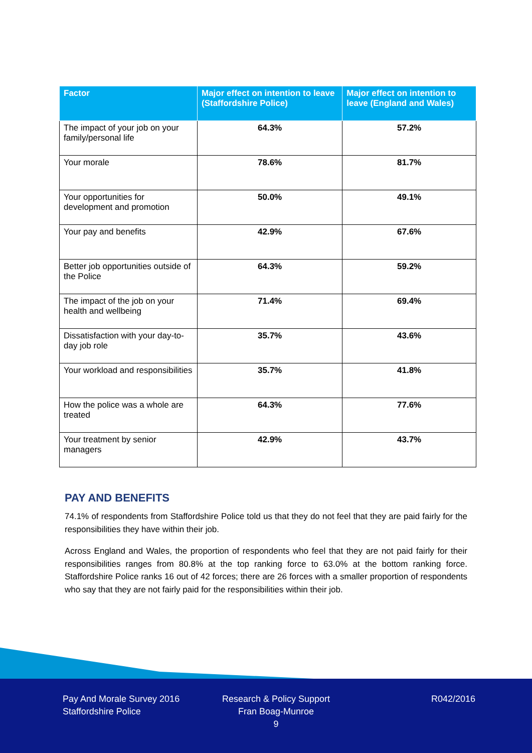| Factor | Major effect on intention to leave (Staffordshire Police) | Major effect on intention to leave (England and Wales) |
| --- | --- | --- |
| The impact of your job on your family/personal life | 64.3% | 57.2% |
| Your morale | 78.6% | 81.7% |
| Your opportunities for development and promotion | 50.0% | 49.1% |
| Your pay and benefits | 42.9% | 67.6% |
| Better job opportunities outside of the Police | 64.3% | 59.2% |
| The impact of the job on your health and wellbeing | 71.4% | 69.4% |
| Dissatisfaction with your day-to-day job role | 35.7% | 43.6% |
| Your workload and responsibilities | 35.7% | 41.8% |
| How the police was a whole are treated | 64.3% | 77.6% |
| Your treatment by senior managers | 42.9% | 43.7% |
PAY AND BENEFITS
74.1% of respondents from Staffordshire Police told us that they do not feel that they are paid fairly for the responsibilities they have within their job.
Across England and Wales, the proportion of respondents who feel that they are not paid fairly for their responsibilities ranges from 80.8% at the top ranking force to 63.0% at the bottom ranking force. Staffordshire Police ranks 16 out of 42 forces; there are 26 forces with a smaller proportion of respondents who say that they are not fairly paid for the responsibilities within their job.
Pay And Morale Survey 2016
Staffordshire Police
Research & Policy Support
Fran Boag-Munroe
9
R042/2016